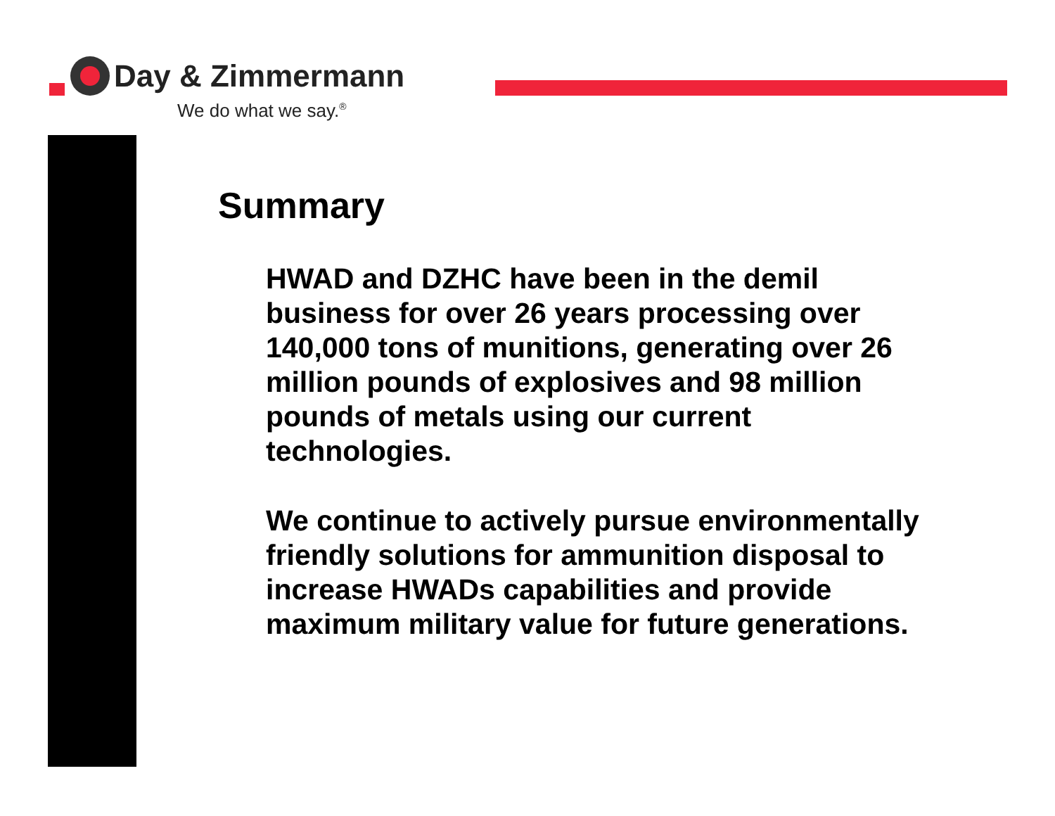Day & Zimmermann
We do what we say.<sup>®</sup>
Summary
HWAD and DZHC have been in the demil business for over 26 years processing over 140,000 tons of munitions, generating over 26 million pounds of explosives and 98 million pounds of metals using our current technologies.
We continue to actively pursue environmentally friendly solutions for ammunition disposal to increase HWADs capabilities and provide maximum military value for future generations.